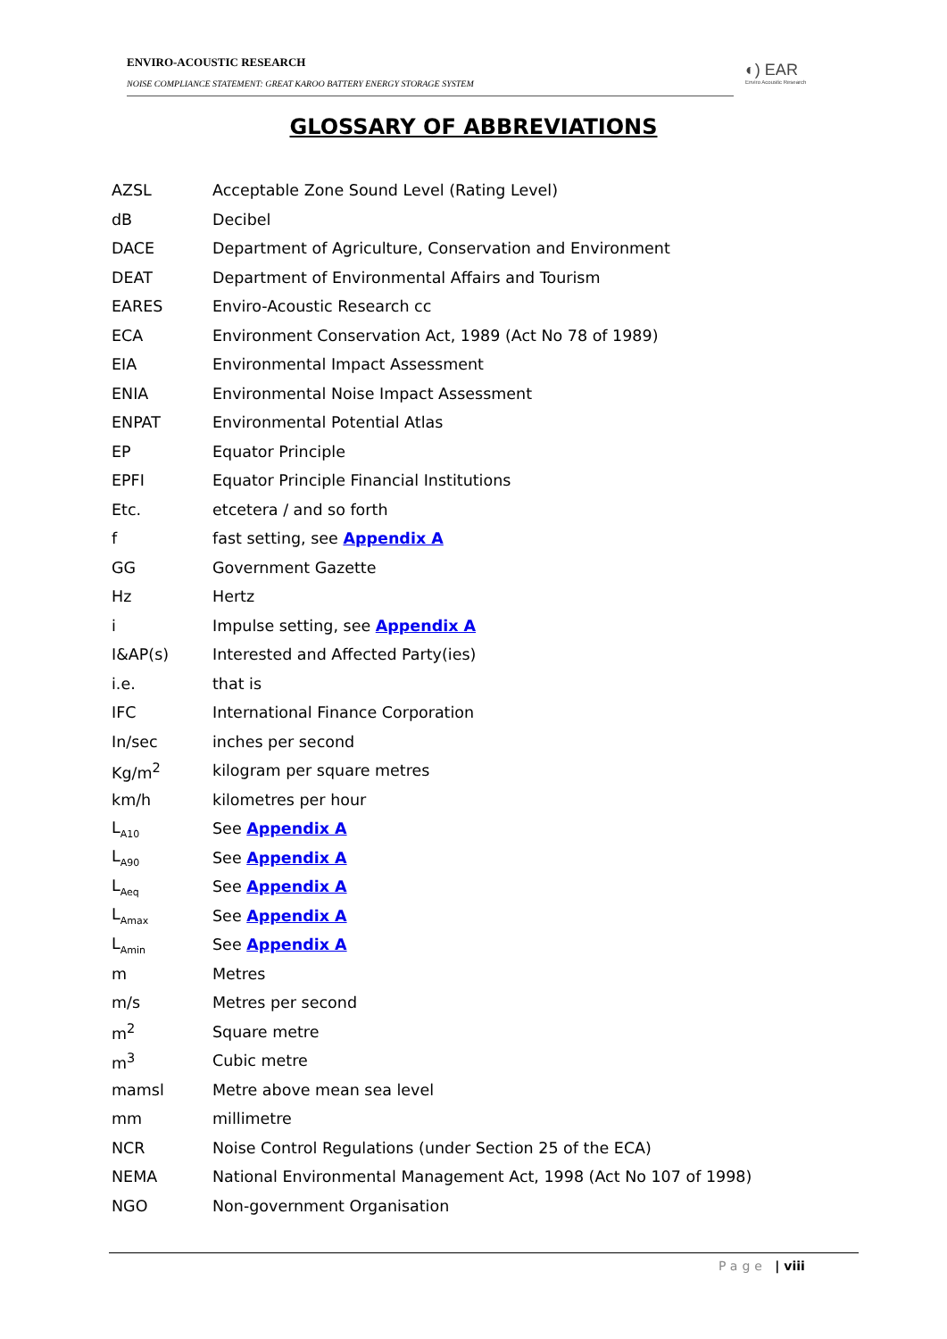ENVIRO-ACOUSTIC RESEARCH
NOISE COMPLIANCE STATEMENT: GREAT KAROO BATTERY ENERGY STORAGE SYSTEM
◐) EAR
Enviro Acoustic Research
GLOSSARY OF ABBREVIATIONS
AZSL Acceptable Zone Sound Level (Rating Level)
dB Decibel
DACE Department of Agriculture, Conservation and Environment
DEAT Department of Environmental Affairs and Tourism
EARES Enviro-Acoustic Research cc
ECA Environment Conservation Act, 1989 (Act No 78 of 1989)
EIA Environmental Impact Assessment
ENIA Environmental Noise Impact Assessment
ENPAT Environmental Potential Atlas
EP Equator Principle
EPFI Equator Principle Financial Institutions
Etc. etcetera / and so forth
f fast setting, see Appendix A
GG Government Gazette
Hz Hertz
i Impulse setting, see Appendix A
I&AP(s) Interested and Affected Party(ies)
i.e. that is
IFC International Finance Corporation
In/sec inches per second
Kg/m<sup>2</sup> kilogram per square metres
km/h kilometres per hour
L<sub>A10</sub> See Appendix A
L<sub>A90</sub> See Appendix A
L<sub>Aeq</sub> See Appendix A
L<sub>Amax</sub> See Appendix A
L<sub>Amin</sub> See Appendix A
m Metres
m/s Metres per second
m<sup>2</sup> Square metre
m<sup>3</sup> Cubic metre
mamsl Metre above mean sea level
mm millimetre
NCR Noise Control Regulations (under Section 25 of the ECA)
NEMA National Environmental Management Act, 1998 (Act No 107 of 1998)
NGO Non-government Organisation
Page | viii